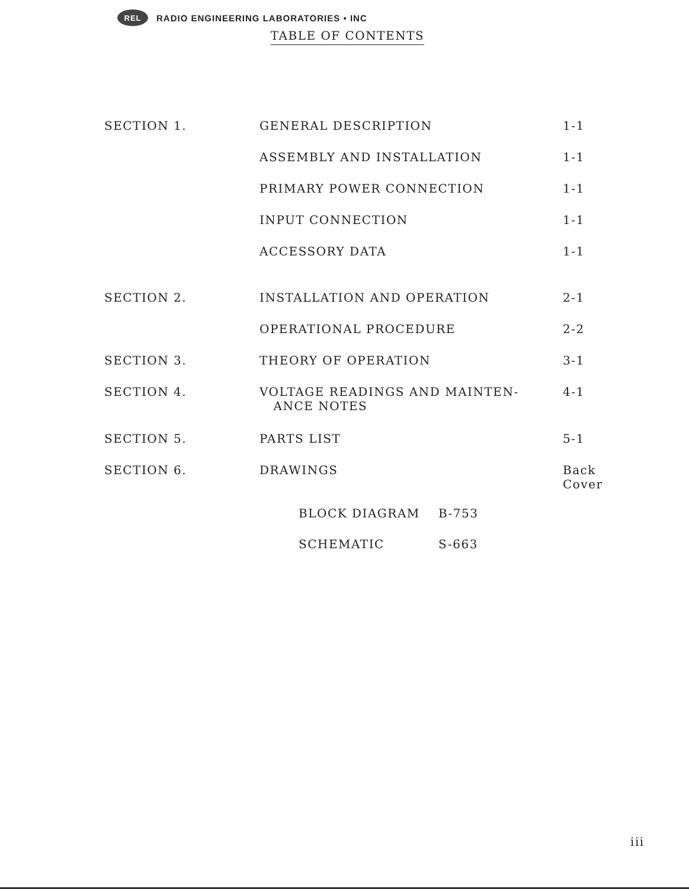REL RADIO ENGINEERING LABORATORIES • INC
TABLE OF CONTENTS
| SECTION 1. | GENERAL DESCRIPTION | 1-1 |
| | ASSEMBLY AND INSTALLATION | 1-1 |
| | PRIMARY POWER CONNECTION | 1-1 |
| | INPUT CONNECTION | 1-1 |
| | ACCESSORY DATA | 1-1 |
| SECTION 2. | INSTALLATION AND OPERATION | 2-1 |
| | OPERATIONAL PROCEDURE | 2-2 |
| SECTION 3. | THEORY OF OPERATION | 3-1 |
| SECTION 4. | VOLTAGE READINGS AND MAINTEN- ANCE NOTES | 4-1 |
| SECTION 5. | PARTS LIST | 5-1 |
| SECTION 6. | DRAWINGS | Back Cover |
BLOCK DIAGRAM B-753
SCHEMATIC S-663
iii